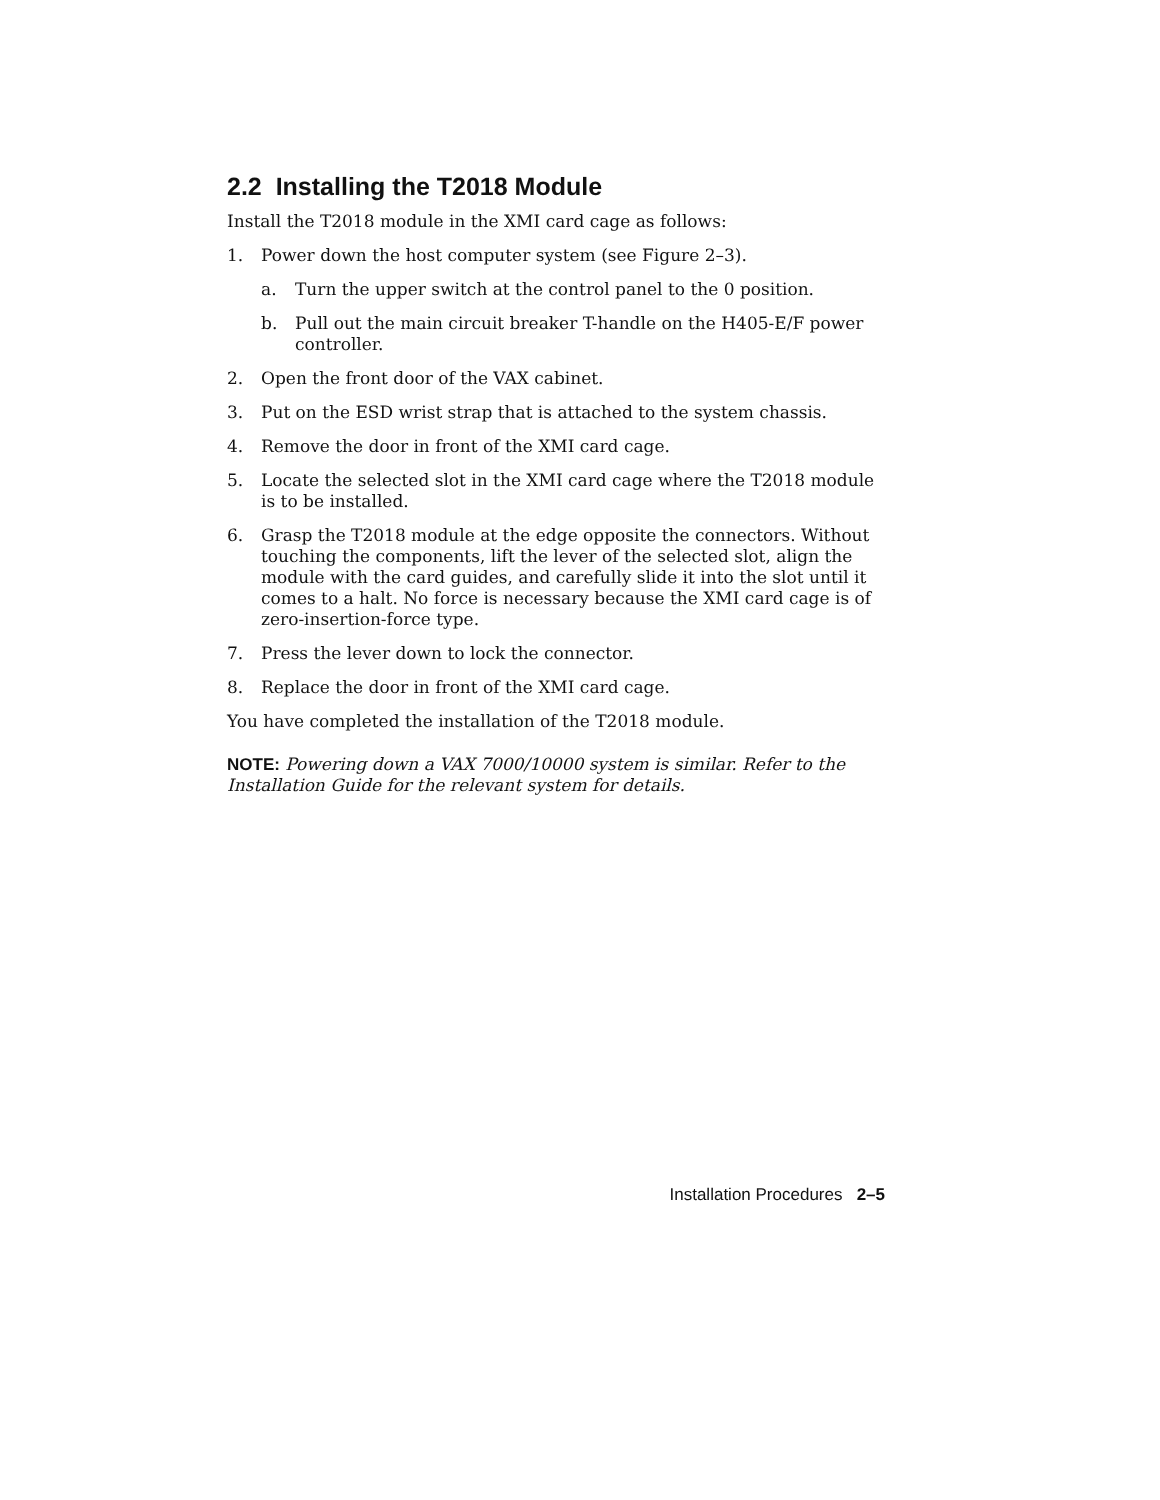2.2 Installing the T2018 Module
Install the T2018 module in the XMI card cage as follows:
1. Power down the host computer system (see Figure 2–3).
a. Turn the upper switch at the control panel to the 0 position.
b. Pull out the main circuit breaker T-handle on the H405-E/F power controller.
2. Open the front door of the VAX cabinet.
3. Put on the ESD wrist strap that is attached to the system chassis.
4. Remove the door in front of the XMI card cage.
5. Locate the selected slot in the XMI card cage where the T2018 module is to be installed.
6. Grasp the T2018 module at the edge opposite the connectors. Without touching the components, lift the lever of the selected slot, align the module with the card guides, and carefully slide it into the slot until it comes to a halt. No force is necessary because the XMI card cage is of zero-insertion-force type.
7. Press the lever down to lock the connector.
8. Replace the door in front of the XMI card cage.
You have completed the installation of the T2018 module.
NOTE: Powering down a VAX 7000/10000 system is similar. Refer to the Installation Guide for the relevant system for details.
Installation Procedures 2–5